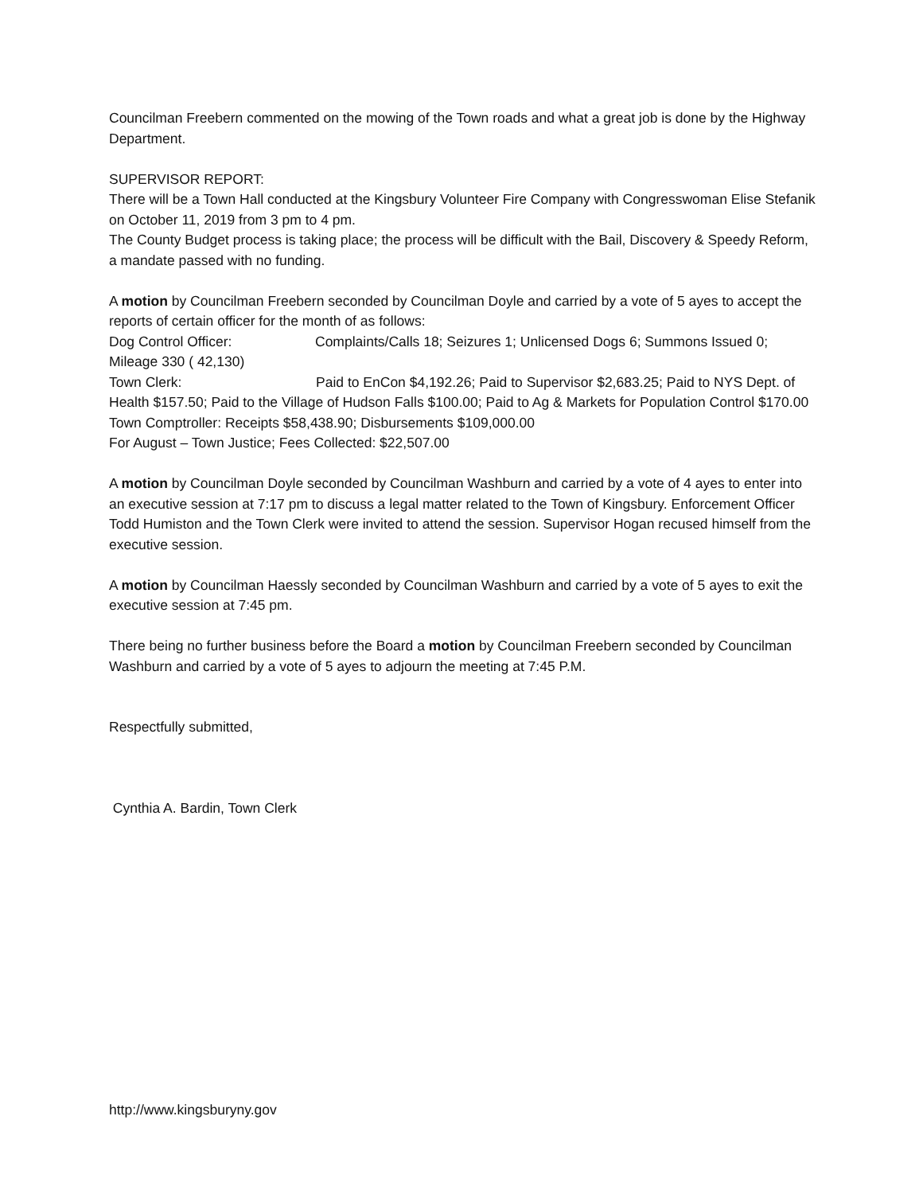Councilman Freebern commented on the mowing of the Town roads and what a great job is done by the Highway Department.
SUPERVISOR REPORT:
There will be a Town Hall conducted at the Kingsbury Volunteer Fire Company with Congresswoman Elise Stefanik on October 11, 2019 from 3 pm to 4 pm.
The County Budget process is taking place; the process will be difficult with the Bail, Discovery & Speedy Reform, a mandate passed with no funding.
A motion by Councilman Freebern seconded by Councilman Doyle and carried by a vote of 5 ayes to accept the reports of certain officer for the month of as follows:
Dog Control Officer: Complaints/Calls 18; Seizures 1; Unlicensed Dogs 6; Summons Issued 0; Mileage 330 ( 42,130)
Town Clerk: Paid to EnCon $4,192.26; Paid to Supervisor $2,683.25; Paid to NYS Dept. of Health $157.50; Paid to the Village of Hudson Falls $100.00; Paid to Ag & Markets for Population Control $170.00
Town Comptroller: Receipts $58,438.90; Disbursements $109,000.00
For August – Town Justice; Fees Collected: $22,507.00
A motion by Councilman Doyle seconded by Councilman Washburn and carried by a vote of 4 ayes to enter into an executive session at 7:17 pm to discuss a legal matter related to the Town of Kingsbury. Enforcement Officer Todd Humiston and the Town Clerk were invited to attend the session. Supervisor Hogan recused himself from the executive session.
A motion by Councilman Haessly seconded by Councilman Washburn and carried by a vote of 5 ayes to exit the executive session at 7:45 pm.
There being no further business before the Board a motion by Councilman Freebern seconded by Councilman Washburn and carried by a vote of 5 ayes to adjourn the meeting at 7:45 P.M.
Respectfully submitted,
Cynthia A. Bardin, Town Clerk
http://www.kingsburyny.gov